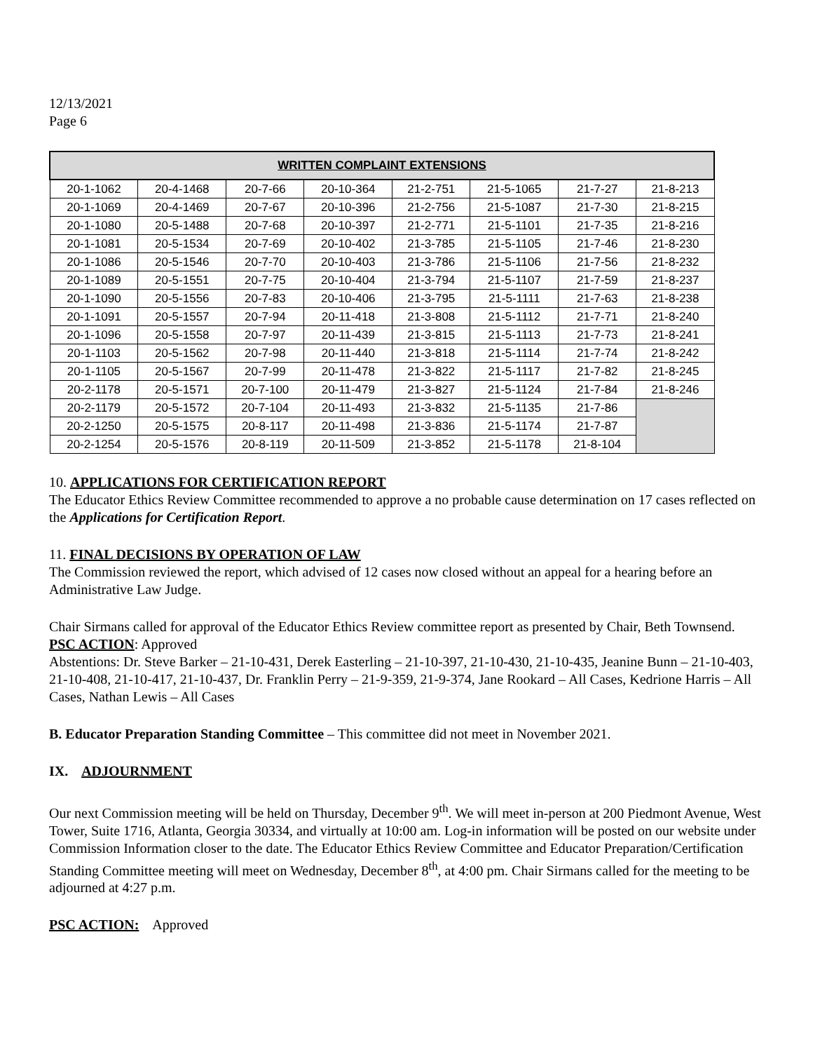12/13/2021
Page 6
| WRITTEN COMPLAINT EXTENSIONS | | | | | | | |
| --- | --- | --- | --- | --- | --- | --- | --- |
| 20-1-1062 | 20-4-1468 | 20-7-66 | 20-10-364 | 21-2-751 | 21-5-1065 | 21-7-27 | 21-8-213 |
| 20-1-1069 | 20-4-1469 | 20-7-67 | 20-10-396 | 21-2-756 | 21-5-1087 | 21-7-30 | 21-8-215 |
| 20-1-1080 | 20-5-1488 | 20-7-68 | 20-10-397 | 21-2-771 | 21-5-1101 | 21-7-35 | 21-8-216 |
| 20-1-1081 | 20-5-1534 | 20-7-69 | 20-10-402 | 21-3-785 | 21-5-1105 | 21-7-46 | 21-8-230 |
| 20-1-1086 | 20-5-1546 | 20-7-70 | 20-10-403 | 21-3-786 | 21-5-1106 | 21-7-56 | 21-8-232 |
| 20-1-1089 | 20-5-1551 | 20-7-75 | 20-10-404 | 21-3-794 | 21-5-1107 | 21-7-59 | 21-8-237 |
| 20-1-1090 | 20-5-1556 | 20-7-83 | 20-10-406 | 21-3-795 | 21-5-1111 | 21-7-63 | 21-8-238 |
| 20-1-1091 | 20-5-1557 | 20-7-94 | 20-11-418 | 21-3-808 | 21-5-1112 | 21-7-71 | 21-8-240 |
| 20-1-1096 | 20-5-1558 | 20-7-97 | 20-11-439 | 21-3-815 | 21-5-1113 | 21-7-73 | 21-8-241 |
| 20-1-1103 | 20-5-1562 | 20-7-98 | 20-11-440 | 21-3-818 | 21-5-1114 | 21-7-74 | 21-8-242 |
| 20-1-1105 | 20-5-1567 | 20-7-99 | 20-11-478 | 21-3-822 | 21-5-1117 | 21-7-82 | 21-8-245 |
| 20-2-1178 | 20-5-1571 | 20-7-100 | 20-11-479 | 21-3-827 | 21-5-1124 | 21-7-84 | 21-8-246 |
| 20-2-1179 | 20-5-1572 | 20-7-104 | 20-11-493 | 21-3-832 | 21-5-1135 | 21-7-86 | |
| 20-2-1250 | 20-5-1575 | 20-8-117 | 20-11-498 | 21-3-836 | 21-5-1174 | 21-7-87 | |
| 20-2-1254 | 20-5-1576 | 20-8-119 | 20-11-509 | 21-3-852 | 21-5-1178 | 21-8-104 | |
10. APPLICATIONS FOR CERTIFICATION REPORT
The Educator Ethics Review Committee recommended to approve a no probable cause determination on 17 cases reflected on the Applications for Certification Report.
11. FINAL DECISIONS BY OPERATION OF LAW
The Commission reviewed the report, which advised of 12 cases now closed without an appeal for a hearing before an Administrative Law Judge.
Chair Sirmans called for approval of the Educator Ethics Review committee report as presented by Chair, Beth Townsend.
PSC ACTION: Approved
Abstentions: Dr. Steve Barker – 21-10-431, Derek Easterling – 21-10-397, 21-10-430, 21-10-435, Jeanine Bunn – 21-10-403, 21-10-408, 21-10-417, 21-10-437, Dr. Franklin Perry – 21-9-359, 21-9-374, Jane Rookard – All Cases, Kedrione Harris – All Cases, Nathan Lewis – All Cases
B. Educator Preparation Standing Committee – This committee did not meet in November 2021.
IX. ADJOURNMENT
Our next Commission meeting will be held on Thursday, December 9<sup>th</sup>. We will meet in-person at 200 Piedmont Avenue, West Tower, Suite 1716, Atlanta, Georgia 30334, and virtually at 10:00 am. Log-in information will be posted on our website under Commission Information closer to the date. The Educator Ethics Review Committee and Educator Preparation/Certification Standing Committee meeting will meet on Wednesday, December 8<sup>th</sup>, at 4:00 pm. Chair Sirmans called for the meeting to be adjourned at 4:27 p.m.
PSC ACTION: Approved